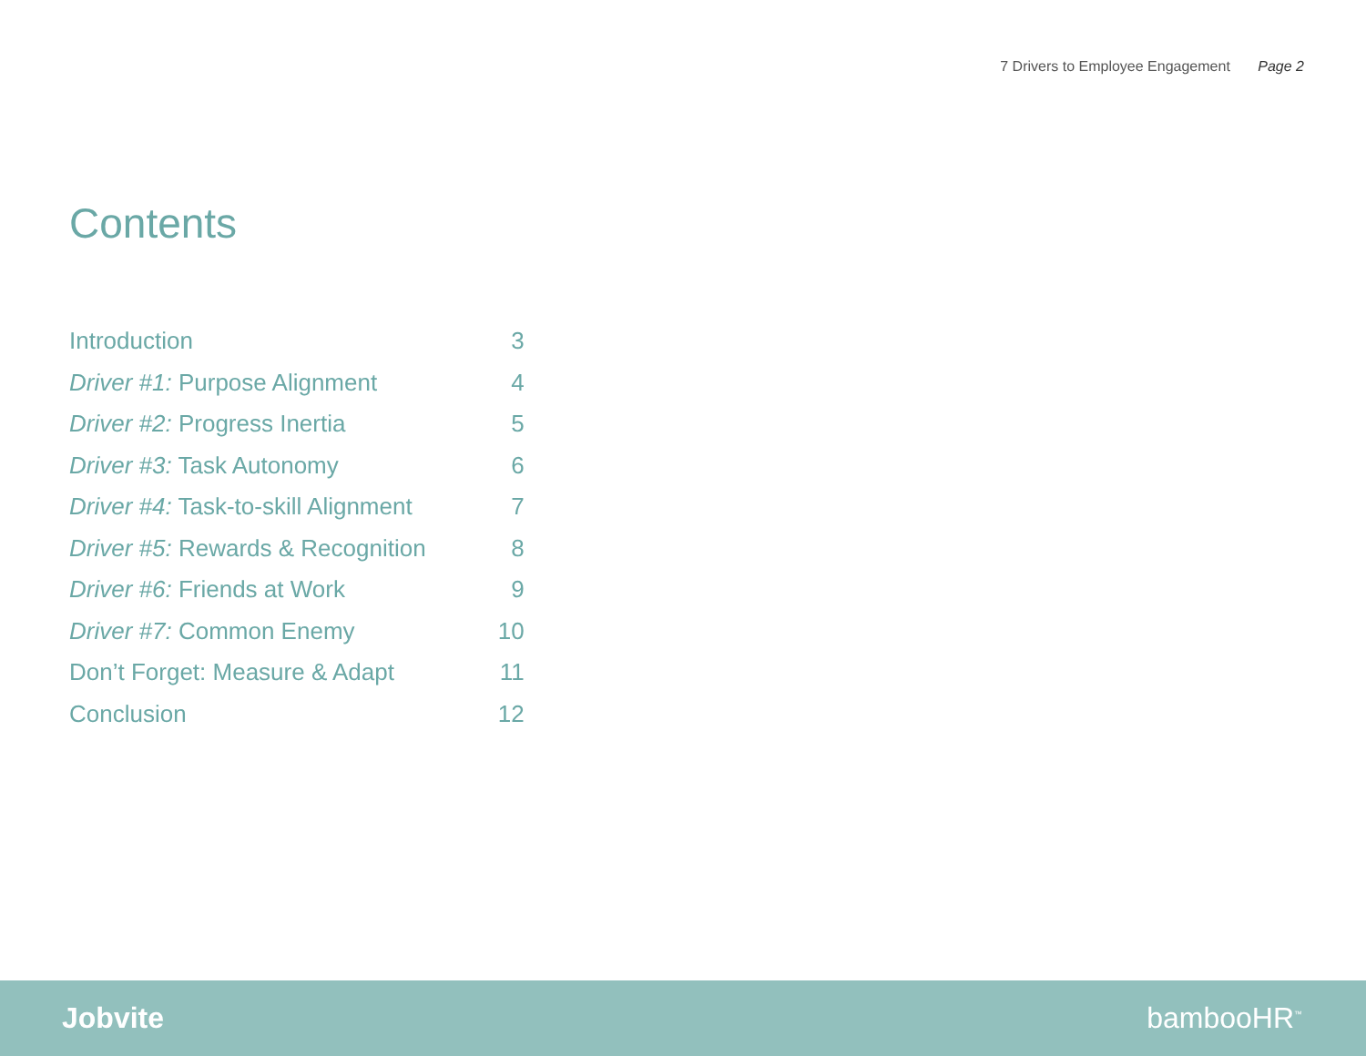7 Drivers to Employee Engagement Page 2
Contents
| Introduction | 3 |
| Driver #1: Purpose Alignment | 4 |
| Driver #2: Progress Inertia | 5 |
| Driver #3: Task Autonomy | 6 |
| Driver #4: Task-to-skill Alignment | 7 |
| Driver #5: Rewards & Recognition | 8 |
| Driver #6: Friends at Work | 9 |
| Driver #7: Common Enemy | 10 |
| Don’t Forget: Measure & Adapt | 11 |
| Conclusion | 12 |
Jobvite bambooHR<sup>™</sup>